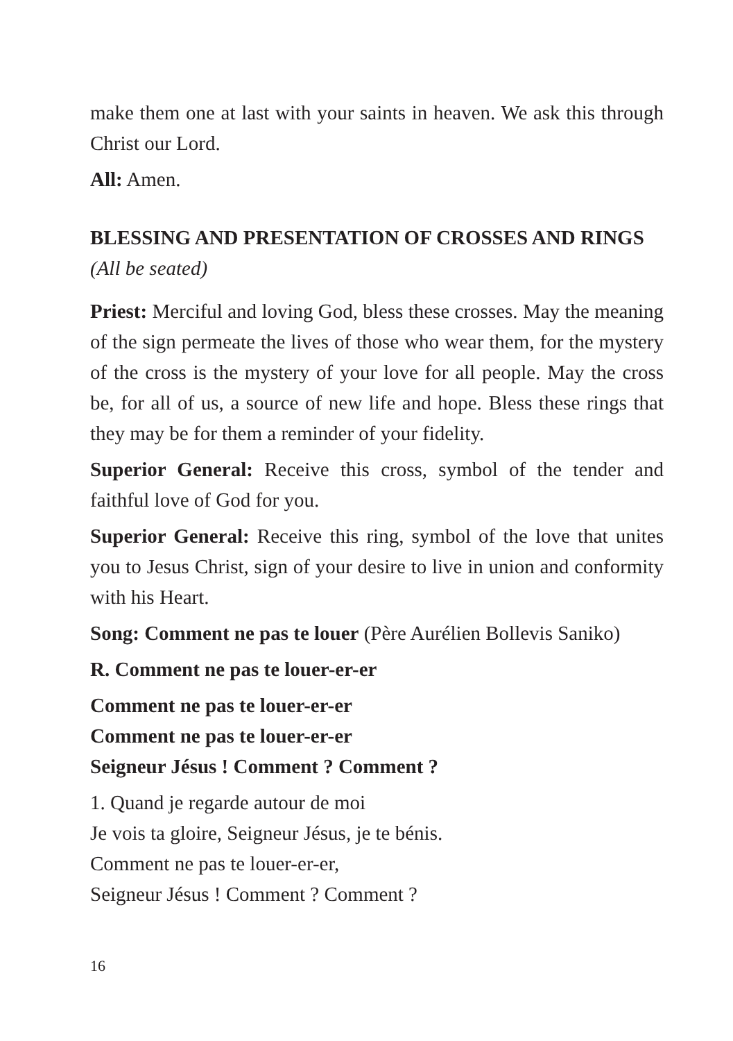make them one at last with your saints in heaven. We ask this through Christ our Lord.
All: Amen.
BLESSING AND PRESENTATION OF CROSSES AND RINGS
(All be seated)
Priest: Merciful and loving God, bless these crosses. May the meaning of the sign permeate the lives of those who wear them, for the mystery of the cross is the mystery of your love for all people. May the cross be, for all of us, a source of new life and hope. Bless these rings that they may be for them a reminder of your fidelity.
Superior General: Receive this cross, symbol of the tender and faithful love of God for you.
Superior General: Receive this ring, symbol of the love that unites you to Jesus Christ, sign of your desire to live in union and conformity with his Heart.
Song: Comment ne pas te louer (Père Aurélien Bollevis Saniko)
R. Comment ne pas te louer-er-er
Comment ne pas te louer-er-er
Comment ne pas te louer-er-er
Seigneur Jésus ! Comment ? Comment ?
1. Quand je regarde autour de moi
Je vois ta gloire, Seigneur Jésus, je te bénis.
Comment ne pas te louer-er-er,
Seigneur Jésus ! Comment ? Comment ?
16